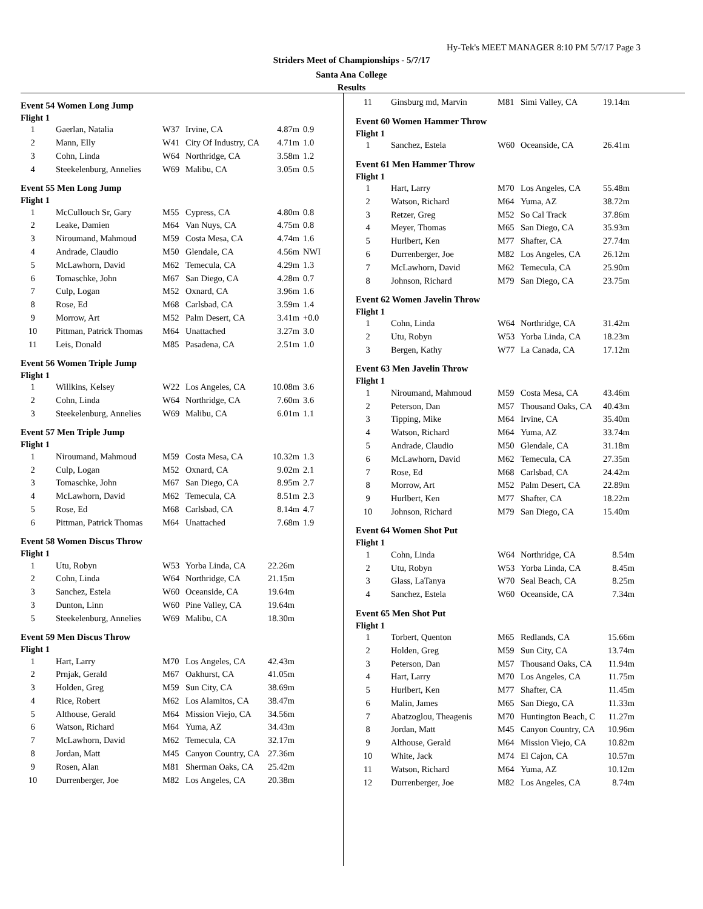Hy-Tek's MEET MANAGER 8:10 PM 5/7/17 Page 3
Striders Meet of Championships - 5/7/17
Santa Ana College
Results
Event 54 Women Long Jump
Flight 1
| 1 | Gaerlan, Natalia | W37 | Irvine, CA | 4.87m | 0.9 |
| 2 | Mann, Elly | W41 | City Of Industry, CA | 4.71m | 1.0 |
| 3 | Cohn, Linda | W64 | Northridge, CA | 3.58m | 1.2 |
| 4 | Steekelenburg, Annelies | W69 | Malibu, CA | 3.05m | 0.5 |
Event 55 Men Long Jump
Flight 1
| 1 | McCullouch Sr, Gary | M55 | Cypress, CA | 4.80m | 0.8 |
| 2 | Leake, Damien | M64 | Van Nuys, CA | 4.75m | 0.8 |
| 3 | Niroumand, Mahmoud | M59 | Costa Mesa, CA | 4.74m | 1.6 |
| 4 | Andrade, Claudio | M50 | Glendale, CA | 4.56m | NWI |
| 5 | McLawhorn, David | M62 | Temecula, CA | 4.29m | 1.3 |
| 6 | Tomaschke, John | M67 | San Diego, CA | 4.28m | 0.7 |
| 7 | Culp, Logan | M52 | Oxnard, CA | 3.96m | 1.6 |
| 8 | Rose, Ed | M68 | Carlsbad, CA | 3.59m | 1.4 |
| 9 | Morrow, Art | M52 | Palm Desert, CA | 3.41m | +0.0 |
| 10 | Pittman, Patrick Thomas | M64 | Unattached | 3.27m | 3.0 |
| 11 | Leis, Donald | M85 | Pasadena, CA | 2.51m | 1.0 |
Event 56 Women Triple Jump
Flight 1
| 1 | Willkins, Kelsey | W22 | Los Angeles, CA | 10.08m | 3.6 |
| 2 | Cohn, Linda | W64 | Northridge, CA | 7.60m | 3.6 |
| 3 | Steekelenburg, Annelies | W69 | Malibu, CA | 6.01m | 1.1 |
Event 57 Men Triple Jump
Flight 1
| 1 | Niroumand, Mahmoud | M59 | Costa Mesa, CA | 10.32m | 1.3 |
| 2 | Culp, Logan | M52 | Oxnard, CA | 9.02m | 2.1 |
| 3 | Tomaschke, John | M67 | San Diego, CA | 8.95m | 2.7 |
| 4 | McLawhorn, David | M62 | Temecula, CA | 8.51m | 2.3 |
| 5 | Rose, Ed | M68 | Carlsbad, CA | 8.14m | 4.7 |
| 6 | Pittman, Patrick Thomas | M64 | Unattached | 7.68m | 1.9 |
Event 58 Women Discus Throw
Flight 1
| 1 | Utu, Robyn | W53 | Yorba Linda, CA | 22.26m |
| 2 | Cohn, Linda | W64 | Northridge, CA | 21.15m |
| 3 | Sanchez, Estela | W60 | Oceanside, CA | 19.64m |
| 3 | Dunton, Linn | W60 | Pine Valley, CA | 19.64m |
| 5 | Steekelenburg, Annelies | W69 | Malibu, CA | 18.30m |
Event 59 Men Discus Throw
Flight 1
| 1 | Hart, Larry | M70 | Los Angeles, CA | 42.43m |
| 2 | Prnjak, Gerald | M67 | Oakhurst, CA | 41.05m |
| 3 | Holden, Greg | M59 | Sun City, CA | 38.69m |
| 4 | Rice, Robert | M62 | Los Alamitos, CA | 38.47m |
| 5 | Althouse, Gerald | M64 | Mission Viejo, CA | 34.56m |
| 6 | Watson, Richard | M64 | Yuma, AZ | 34.43m |
| 7 | McLawhorn, David | M62 | Temecula, CA | 32.17m |
| 8 | Jordan, Matt | M45 | Canyon Country, CA | 27.36m |
| 9 | Rosen, Alan | M81 | Sherman Oaks, CA | 25.42m |
| 10 | Durrenberger, Joe | M82 | Los Angeles, CA | 20.38m |
| 11 | Ginsburg md, Marvin | M81 | Simi Valley, CA | 19.14m |
Event 60 Women Hammer Throw
Flight 1
| 1 | Sanchez, Estela | W60 | Oceanside, CA | 26.41m |
Event 61 Men Hammer Throw
Flight 1
| 1 | Hart, Larry | M70 | Los Angeles, CA | 55.48m |
| 2 | Watson, Richard | M64 | Yuma, AZ | 38.72m |
| 3 | Retzer, Greg | M52 | So Cal Track | 37.86m |
| 4 | Meyer, Thomas | M65 | San Diego, CA | 35.93m |
| 5 | Hurlbert, Ken | M77 | Shafter, CA | 27.74m |
| 6 | Durrenberger, Joe | M82 | Los Angeles, CA | 26.12m |
| 7 | McLawhorn, David | M62 | Temecula, CA | 25.90m |
| 8 | Johnson, Richard | M79 | San Diego, CA | 23.75m |
Event 62 Women Javelin Throw
Flight 1
| 1 | Cohn, Linda | W64 | Northridge, CA | 31.42m |
| 2 | Utu, Robyn | W53 | Yorba Linda, CA | 18.23m |
| 3 | Bergen, Kathy | W77 | La Canada, CA | 17.12m |
Event 63 Men Javelin Throw
Flight 1
| 1 | Niroumand, Mahmoud | M59 | Costa Mesa, CA | 43.46m |
| 2 | Peterson, Dan | M57 | Thousand Oaks, CA | 40.43m |
| 3 | Tipping, Mike | M64 | Irvine, CA | 35.40m |
| 4 | Watson, Richard | M64 | Yuma, AZ | 33.74m |
| 5 | Andrade, Claudio | M50 | Glendale, CA | 31.18m |
| 6 | McLawhorn, David | M62 | Temecula, CA | 27.35m |
| 7 | Rose, Ed | M68 | Carlsbad, CA | 24.42m |
| 8 | Morrow, Art | M52 | Palm Desert, CA | 22.89m |
| 9 | Hurlbert, Ken | M77 | Shafter, CA | 18.22m |
| 10 | Johnson, Richard | M79 | San Diego, CA | 15.40m |
Event 64 Women Shot Put
Flight 1
| 1 | Cohn, Linda | W64 | Northridge, CA | 8.54m |
| 2 | Utu, Robyn | W53 | Yorba Linda, CA | 8.45m |
| 3 | Glass, LaTanya | W70 | Seal Beach, CA | 8.25m |
| 4 | Sanchez, Estela | W60 | Oceanside, CA | 7.34m |
Event 65 Men Shot Put
Flight 1
| 1 | Torbert, Quenton | M65 | Redlands, CA | 15.66m |
| 2 | Holden, Greg | M59 | Sun City, CA | 13.74m |
| 3 | Peterson, Dan | M57 | Thousand Oaks, CA | 11.94m |
| 4 | Hart, Larry | M70 | Los Angeles, CA | 11.75m |
| 5 | Hurlbert, Ken | M77 | Shafter, CA | 11.45m |
| 6 | Malin, James | M65 | San Diego, CA | 11.33m |
| 7 | Abatzoglou, Theagenis | M70 | Huntington Beach, C | 11.27m |
| 8 | Jordan, Matt | M45 | Canyon Country, CA | 10.96m |
| 9 | Althouse, Gerald | M64 | Mission Viejo, CA | 10.82m |
| 10 | White, Jack | M74 | El Cajon, CA | 10.57m |
| 11 | Watson, Richard | M64 | Yuma, AZ | 10.12m |
| 12 | Durrenberger, Joe | M82 | Los Angeles, CA | 8.74m |